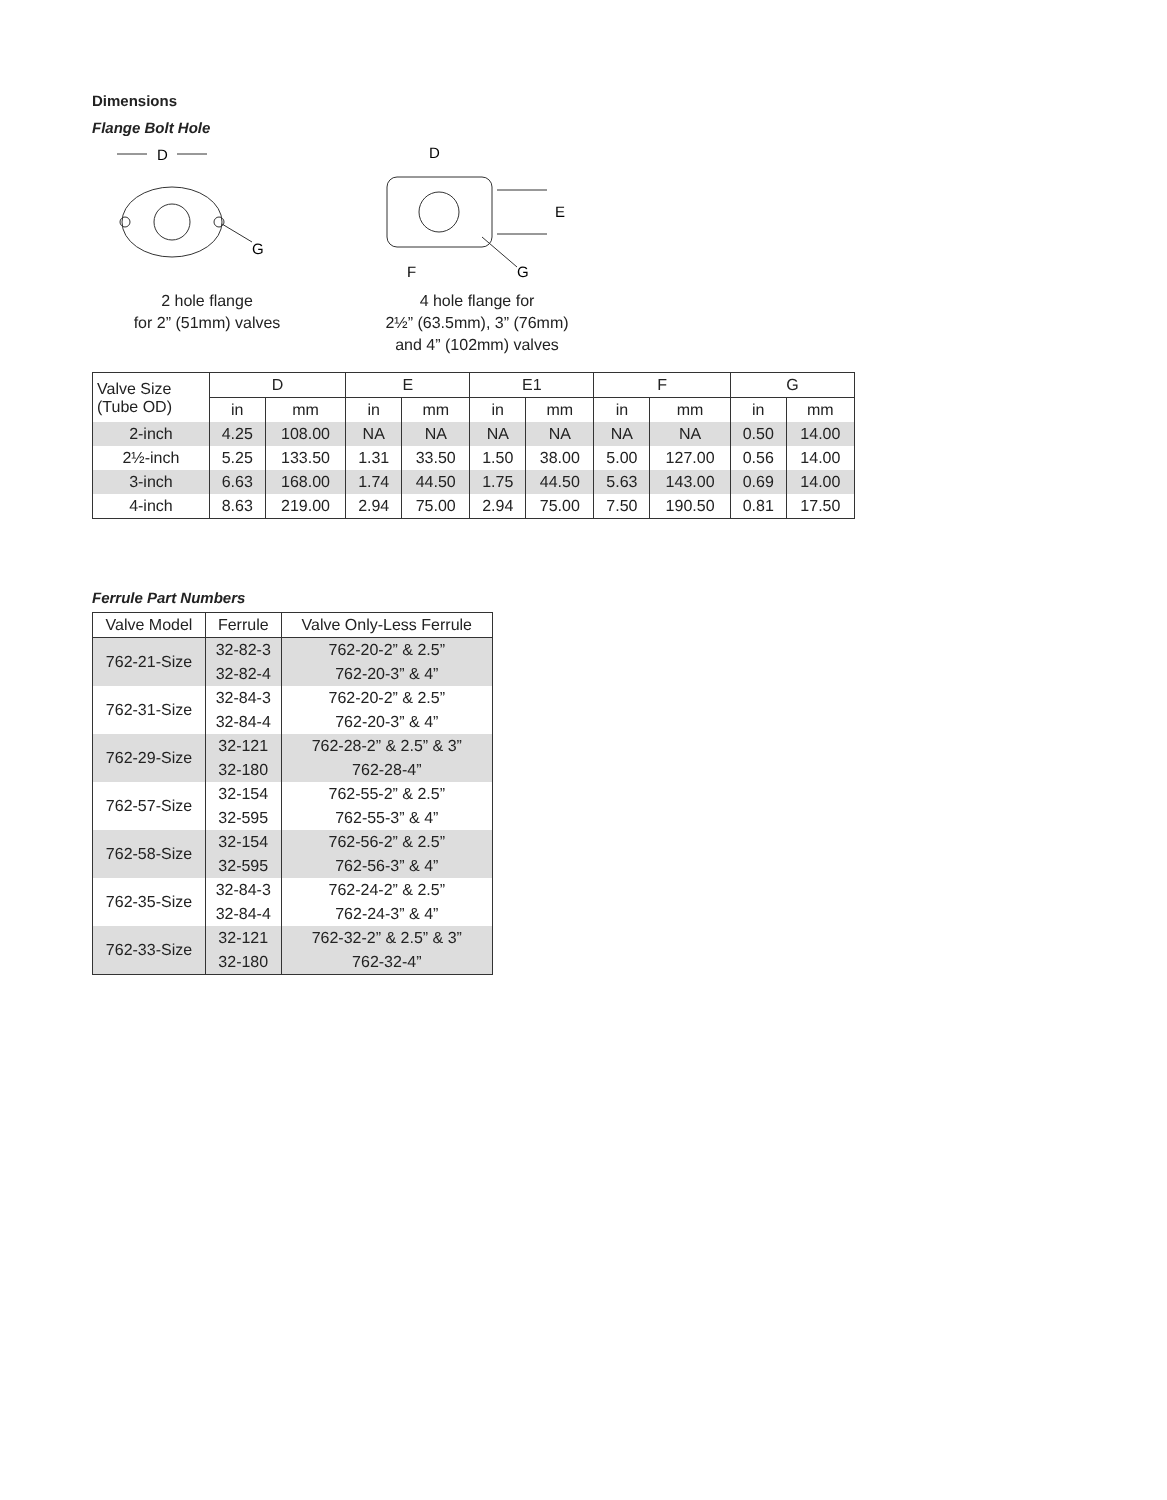Dimensions
Flange Bolt Hole
D
G
2 hole flange
for 2” (51mm) valves
D
E
G
F
4 hole flange for
2½” (63.5mm), 3” (76mm)
and 4” (102mm) valves
| Valve Size (Tube OD) | D | | E | | E1 | | F | | G | |
| --- | --- | --- | --- | --- | --- | --- | --- | --- | --- | --- |
| | in | mm | in | mm | in | mm | in | mm | in | mm |
| 2-inch | 4.25 | 108.00 | NA | NA | NA | NA | NA | NA | 0.50 | 14.00 |
| 2½-inch | 5.25 | 133.50 | 1.31 | 33.50 | 1.50 | 38.00 | 5.00 | 127.00 | 0.56 | 14.00 |
| 3-inch | 6.63 | 168.00 | 1.74 | 44.50 | 1.75 | 44.50 | 5.63 | 143.00 | 0.69 | 14.00 |
| 4-inch | 8.63 | 219.00 | 2.94 | 75.00 | 2.94 | 75.00 | 7.50 | 190.50 | 0.81 | 17.50 |
Ferrule Part Numbers
| Valve Model | Ferrule | Valve Only-Less Ferrule |
| --- | --- | --- |
| 762-21-Size | 32-82-3 | 762-20-2” & 2.5” |
| | 32-82-4 | 762-20-3” & 4” |
| 762-31-Size | 32-84-3 | 762-20-2” & 2.5” |
| | 32-84-4 | 762-20-3” & 4” |
| 762-29-Size | 32-121 | 762-28-2” & 2.5” & 3” |
| | 32-180 | 762-28-4” |
| 762-57-Size | 32-154 | 762-55-2” & 2.5” |
| | 32-595 | 762-55-3” & 4” |
| 762-58-Size | 32-154 | 762-56-2” & 2.5” |
| | 32-595 | 762-56-3” & 4” |
| 762-35-Size | 32-84-3 | 762-24-2” & 2.5” |
| | 32-84-4 | 762-24-3” & 4” |
| 762-33-Size | 32-121 | 762-32-2” & 2.5” & 3” |
| | 32-180 | 762-32-4” |